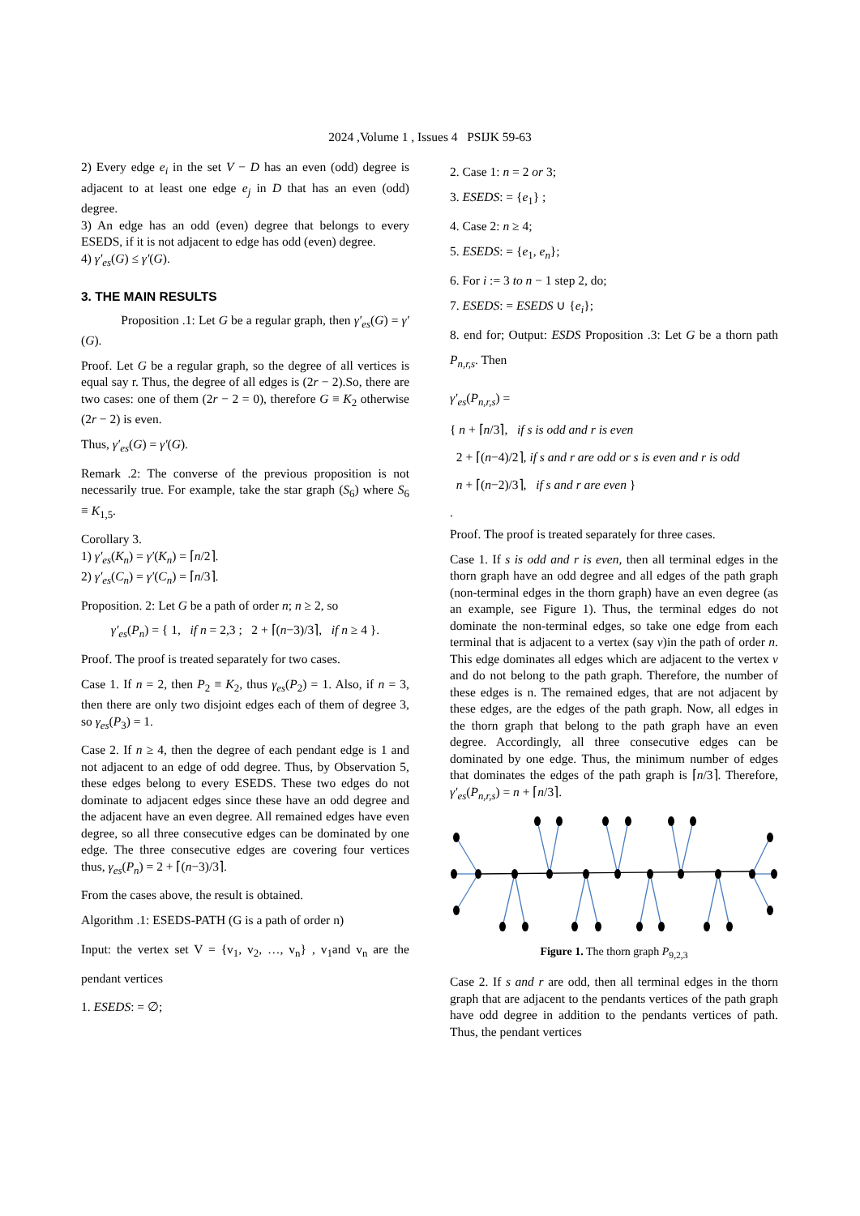2024 ,Volume 1 , Issues 4 PSIJK 59-63
2) Every edge e<sub>i</sub> in the set V − D has an even (odd) degree is adjacent to at least one edge e<sub>j</sub> in D that has an even (odd) degree.
3) An edge has an odd (even) degree that belongs to every ESEDS, if it is not adjacent to edge has odd (even) degree.
4) γ′<sub>es</sub>(G) ≤ γ′(G).
3. THE MAIN RESULTS
Proposition .1: Let G be a regular graph, then γ′<sub>es</sub>(G) = γ′(G).
Proof. Let G be a regular graph, so the degree of all vertices is equal say r. Thus, the degree of all edges is (2r − 2).So, there are two cases: one of them (2r − 2 = 0), therefore G ≡ K<sub>2</sub> otherwise (2r − 2) is even.
Thus, γ′<sub>es</sub>(G) = γ′(G).
Remark .2: The converse of the previous proposition is not necessarily true. For example, take the star graph (S<sub>6</sub>) where S<sub>6</sub> ≡ K<sub>1,5</sub>.
Corollary 3.
1) γ′<sub>es</sub>(K<sub>n</sub>) = γ′(K<sub>n</sub>) = ⌈n/2⌉.
2) γ′<sub>es</sub>(C<sub>n</sub>) = γ′(C<sub>n</sub>) = ⌈n/3⌉.
Proposition. 2: Let G be a path of order n; n ≥ 2, so
γ′<sub>es</sub>(P<sub>n</sub>) = { 1, if n = 2,3 ; 2 + ⌈(n−3)/3⌉, if n ≥ 4 }.
Proof. The proof is treated separately for two cases.
Case 1. If n = 2, then P<sub>2</sub> ≡ K<sub>2</sub>, thus γ<sub>es</sub>(P<sub>2</sub>) = 1. Also, if n = 3, then there are only two disjoint edges each of them of degree 3, so γ<sub>es</sub>(P<sub>3</sub>) = 1.
Case 2. If n ≥ 4, then the degree of each pendant edge is 1 and not adjacent to an edge of odd degree. Thus, by Observation 5, these edges belong to every ESEDS. These two edges do not dominate to adjacent edges since these have an odd degree and the adjacent have an even degree. All remained edges have even degree, so all three consecutive edges can be dominated by one edge. The three consecutive edges are covering four vertices thus, γ<sub>es</sub>(P<sub>n</sub>) = 2 + ⌈(n−3)/3⌉.
From the cases above, the result is obtained.
Algorithm .1: ESEDS-PATH (G is a path of order n)
Input: the vertex set V = {v<sub>1</sub>, v<sub>2</sub>, …, v<sub>n</sub>} , v<sub>1</sub>and v<sub>n</sub> are the pendant vertices
1. ESEDS: = ∅;
2. Case 1: n = 2 or 3;
3. ESEDS: = {e<sub>1</sub>} ;
4. Case 2: n ≥ 4;
5. ESEDS: = {e<sub>1</sub>, e<sub>n</sub>};
6. For i := 3 to n − 1 step 2, do;
7. ESEDS: = ESEDS ∪ {e<sub>i</sub>};
8. end for; Output: ESDS Proposition .3: Let G be a thorn path P<sub>n,r,s</sub>. Then
γ′<sub>es</sub>(P<sub>n,r,s</sub>) =
{ n + ⌈n/3⌉, if s is odd and r is even
2 + ⌈(n−4)/2⌉, if s and r are odd or s is even and r is odd
n + ⌈(n−2)/3⌉, if s and r are even }
.
Proof. The proof is treated separately for three cases.
Case 1. If s is odd and r is even, then all terminal edges in the thorn graph have an odd degree and all edges of the path graph (non-terminal edges in the thorn graph) have an even degree (as an example, see Figure 1). Thus, the terminal edges do not dominate the non-terminal edges, so take one edge from each terminal that is adjacent to a vertex (say v)in the path of order n. This edge dominates all edges which are adjacent to the vertex v and do not belong to the path graph. Therefore, the number of these edges is n. The remained edges, that are not adjacent by these edges, are the edges of the path graph. Now, all edges in the thorn graph that belong to the path graph have an even degree. Accordingly, all three consecutive edges can be dominated by one edge. Thus, the minimum number of edges that dominates the edges of the path graph is ⌈n/3⌉. Therefore, γ′<sub>es</sub>(P<sub>n,r,s</sub>) = n + ⌈n/3⌉.
Figure 1. The thorn graph P<sub>9,2,3</sub>
Case 2. If s and r are odd, then all terminal edges in the thorn graph that are adjacent to the pendants vertices of the path graph have odd degree in addition to the pendants vertices of path. Thus, the pendant vertices